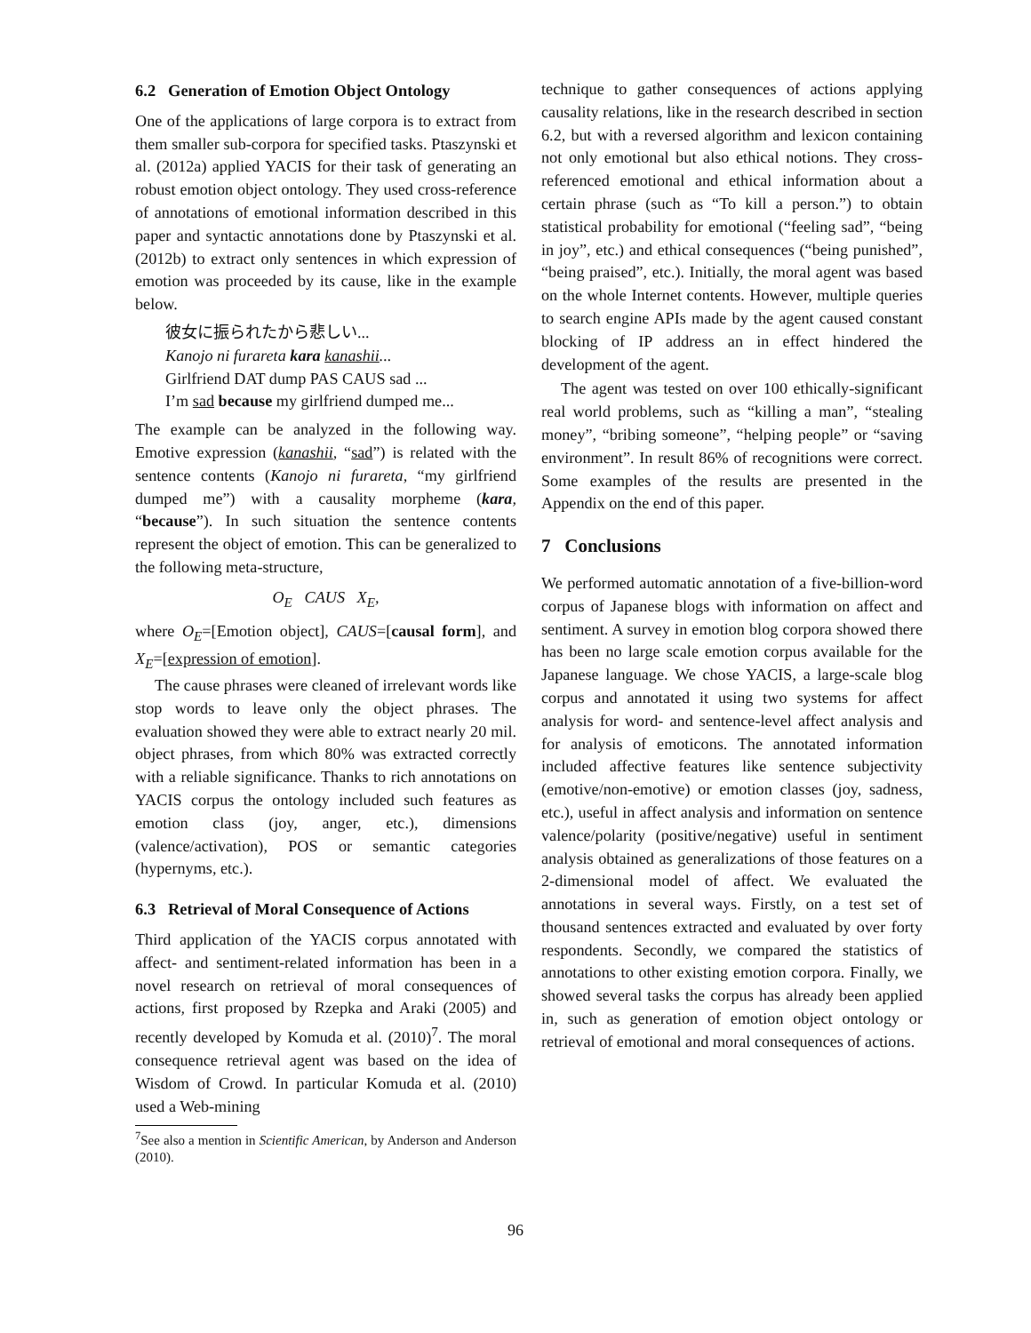6.2 Generation of Emotion Object Ontology
One of the applications of large corpora is to extract from them smaller sub-corpora for specified tasks. Ptaszynski et al. (2012a) applied YACIS for their task of generating an robust emotion object ontology. They used cross-reference of annotations of emotional information described in this paper and syntactic annotations done by Ptaszynski et al. (2012b) to extract only sentences in which expression of emotion was proceeded by its cause, like in the example below.
彼女に振られたから悲しい...
Kanojo ni furareta kara kanashii...
Girlfriend DAT dump PAS CAUS sad ...
I’m sad because my girlfriend dumped me...
The example can be analyzed in the following way. Emotive expression (kanashii, “sad”) is related with the sentence contents (Kanojo ni furareta, “my girlfriend dumped me”) with a causality morpheme (kara, “because”). In such situation the sentence contents represent the object of emotion. This can be generalized to the following meta-structure,
O<sub>E</sub> CAUS X<sub>E</sub>,
where O<sub>E</sub>=[Emotion object], CAUS=[causal form], and X<sub>E</sub>=[expression of emotion].
The cause phrases were cleaned of irrelevant words like stop words to leave only the object phrases. The evaluation showed they were able to extract nearly 20 mil. object phrases, from which 80% was extracted correctly with a reliable significance. Thanks to rich annotations on YACIS corpus the ontology included such features as emotion class (joy, anger, etc.), dimensions (valence/activation), POS or semantic categories (hypernyms, etc.).
6.3 Retrieval of Moral Consequence of Actions
Third application of the YACIS corpus annotated with affect- and sentiment-related information has been in a novel research on retrieval of moral consequences of actions, first proposed by Rzepka and Araki (2005) and recently developed by Komuda et al. (2010)<sup>7</sup>. The moral consequence retrieval agent was based on the idea of Wisdom of Crowd. In particular Komuda et al. (2010) used a Web-mining
<sup>7</sup> See also a mention in Scientific American, by Anderson and Anderson (2010).
technique to gather consequences of actions applying causality relations, like in the research described in section 6.2, but with a reversed algorithm and lexicon containing not only emotional but also ethical notions. They cross-referenced emotional and ethical information about a certain phrase (such as “To kill a person.”) to obtain statistical probability for emotional (“feeling sad”, “being in joy”, etc.) and ethical consequences (“being punished”, “being praised”, etc.). Initially, the moral agent was based on the whole Internet contents. However, multiple queries to search engine APIs made by the agent caused constant blocking of IP address an in effect hindered the development of the agent.
The agent was tested on over 100 ethically-significant real world problems, such as “killing a man”, “stealing money”, “bribing someone”, “helping people” or “saving environment”. In result 86% of recognitions were correct. Some examples of the results are presented in the Appendix on the end of this paper.
7 Conclusions
We performed automatic annotation of a five-billion-word corpus of Japanese blogs with information on affect and sentiment. A survey in emotion blog corpora showed there has been no large scale emotion corpus available for the Japanese language. We chose YACIS, a large-scale blog corpus and annotated it using two systems for affect analysis for word- and sentence-level affect analysis and for analysis of emoticons. The annotated information included affective features like sentence subjectivity (emotive/non-emotive) or emotion classes (joy, sadness, etc.), useful in affect analysis and information on sentence valence/polarity (positive/negative) useful in sentiment analysis obtained as generalizations of those features on a 2-dimensional model of affect. We evaluated the annotations in several ways. Firstly, on a test set of thousand sentences extracted and evaluated by over forty respondents. Secondly, we compared the statistics of annotations to other existing emotion corpora. Finally, we showed several tasks the corpus has already been applied in, such as generation of emotion object ontology or retrieval of emotional and moral consequences of actions.
96